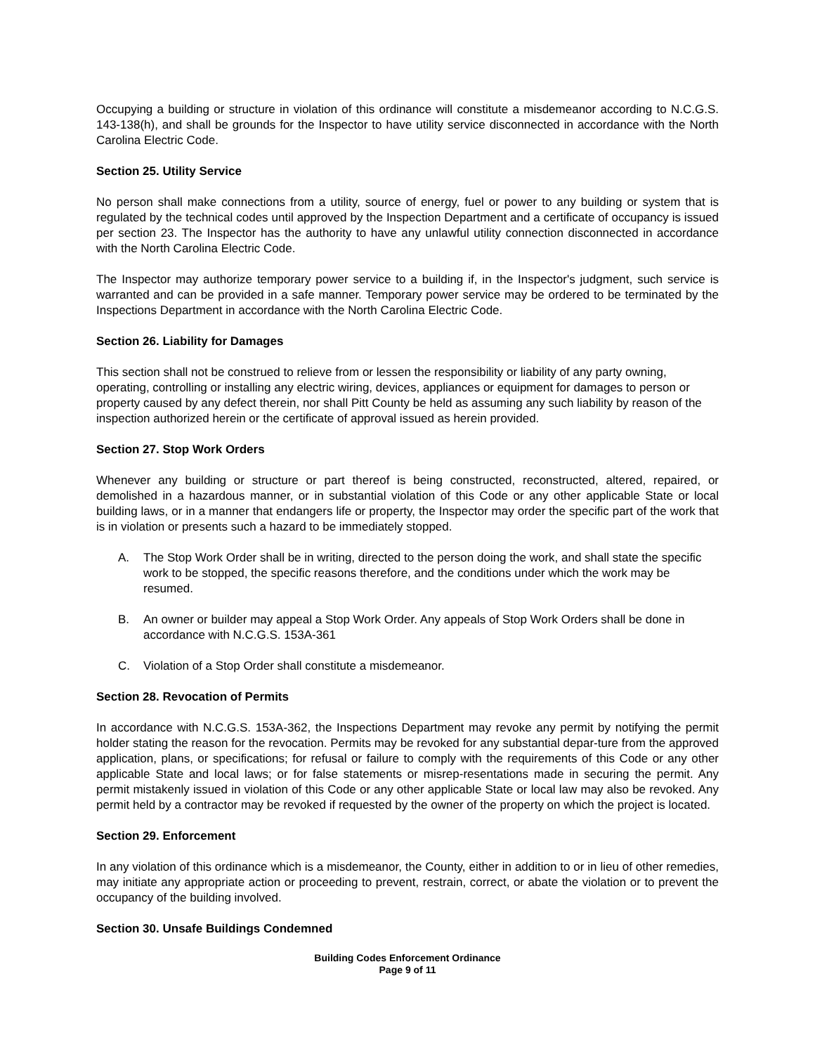Occupying a building or structure in violation of this ordinance will constitute a misdemeanor according to N.C.G.S. 143-138(h), and shall be grounds for the Inspector to have utility service disconnected in accordance with the North Carolina Electric Code.
Section 25. Utility Service
No person shall make connections from a utility, source of energy, fuel or power to any building or system that is regulated by the technical codes until approved by the Inspection Department and a certificate of occupancy is issued per section 23. The Inspector has the authority to have any unlawful utility connection disconnected in accordance with the North Carolina Electric Code.
The Inspector may authorize temporary power service to a building if, in the Inspector's judgment, such service is warranted and can be provided in a safe manner. Temporary power service may be ordered to be terminated by the Inspections Department in accordance with the North Carolina Electric Code.
Section 26. Liability for Damages
This section shall not be construed to relieve from or lessen the responsibility or liability of any party owning, operating, controlling or installing any electric wiring, devices, appliances or equipment for damages to person or property caused by any defect therein, nor shall Pitt County be held as assuming any such liability by reason of the inspection authorized herein or the certificate of approval issued as herein provided.
Section 27. Stop Work Orders
Whenever any building or structure or part thereof is being constructed, reconstructed, altered, repaired, or demolished in a hazardous manner, or in substantial violation of this Code or any other applicable State or local building laws, or in a manner that endangers life or property, the Inspector may order the specific part of the work that is in violation or presents such a hazard to be immediately stopped.
A. The Stop Work Order shall be in writing, directed to the person doing the work, and shall state the specific work to be stopped, the specific reasons therefore, and the conditions under which the work may be resumed.
B. An owner or builder may appeal a Stop Work Order. Any appeals of Stop Work Orders shall be done in accordance with N.C.G.S. 153A-361
C. Violation of a Stop Order shall constitute a misdemeanor.
Section 28. Revocation of Permits
In accordance with N.C.G.S. 153A-362, the Inspections Department may revoke any permit by notifying the permit holder stating the reason for the revocation. Permits may be revoked for any substantial depar-ture from the approved application, plans, or specifications; for refusal or failure to comply with the requirements of this Code or any other applicable State and local laws; or for false statements or misrep-resentations made in securing the permit. Any permit mistakenly issued in violation of this Code or any other applicable State or local law may also be revoked. Any permit held by a contractor may be revoked if requested by the owner of the property on which the project is located.
Section 29. Enforcement
In any violation of this ordinance which is a misdemeanor, the County, either in addition to or in lieu of other remedies, may initiate any appropriate action or proceeding to prevent, restrain, correct, or abate the violation or to prevent the occupancy of the building involved.
Section 30. Unsafe Buildings Condemned
Building Codes Enforcement Ordinance
Page 9 of 11